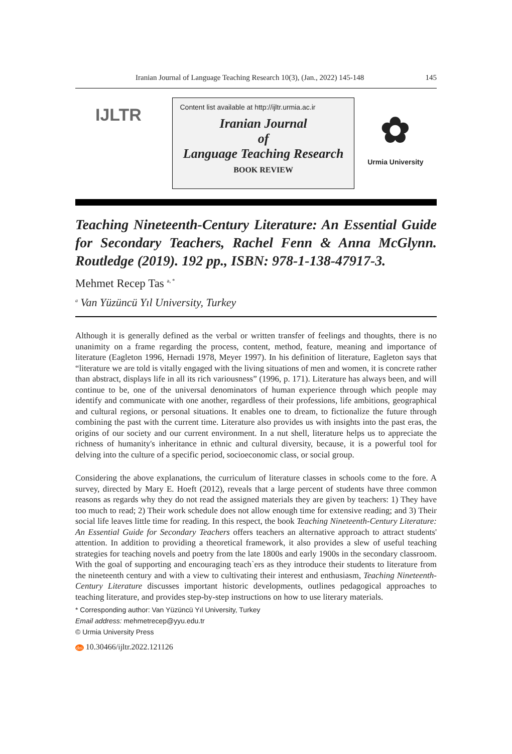Iranian Journal of Language Teaching Research 10(3), (Jan., 2022) 145-148 145
IJLTR
Content list available at http://ijltr.urmia.ac.ir
Iranian Journal
of
Language Teaching Research
BOOK REVIEW
✿
Urmia University
Teaching Nineteenth-Century Literature: An Essential Guide for Secondary Teachers, Rachel Fenn & Anna McGlynn. Routledge (2019). 192 pp., ISBN: 978-1-138-47917-3.
Mehmet Recep Tas <sup>a, *</sup>
<sup>a</sup> Van Yüzüncü Yıl University, Turkey
Although it is generally defined as the verbal or written transfer of feelings and thoughts, there is no unanimity on a frame regarding the process, content, method, feature, meaning and importance of literature (Eagleton 1996, Hernadi 1978, Meyer 1997). In his definition of literature, Eagleton says that “literature we are told is vitally engaged with the living situations of men and women, it is concrete rather than abstract, displays life in all its rich variousness” (1996, p. 171). Literature has always been, and will continue to be, one of the universal denominators of human experience through which people may identify and communicate with one another, regardless of their professions, life ambitions, geographical and cultural regions, or personal situations. It enables one to dream, to fictionalize the future through combining the past with the current time. Literature also provides us with insights into the past eras, the origins of our society and our current environment. In a nut shell, literature helps us to appreciate the richness of humanity's inheritance in ethnic and cultural diversity, because, it is a powerful tool for delving into the culture of a specific period, socioeconomic class, or social group.
Considering the above explanations, the curriculum of literature classes in schools come to the fore. A survey, directed by Mary E. Hoeft (2012), reveals that a large percent of students have three common reasons as regards why they do not read the assigned materials they are given by teachers: 1) They have too much to read; 2) Their work schedule does not allow enough time for extensive reading; and 3) Their social life leaves little time for reading. In this respect, the book Teaching Nineteenth-Century Literature: An Essential Guide for Secondary Teachers offers teachers an alternative approach to attract students' attention. In addition to providing a theoretical framework, it also provides a slew of useful teaching strategies for teaching novels and poetry from the late 1800s and early 1900s in the secondary classroom. With the goal of supporting and encouraging teach`ers as they introduce their students to literature from the nineteenth century and with a view to cultivating their interest and enthusiasm, Teaching Nineteenth-Century Literature discusses important historic developments, outlines pedagogical approaches to teaching literature, and provides step-by-step instructions on how to use literary materials.
* Corresponding author: Van Yüzüncü Yıl University, Turkey
Email address: mehmetrecep@yyu.edu.tr
© Urmia University Press
doi 10.30466/ijltr.2022.121126